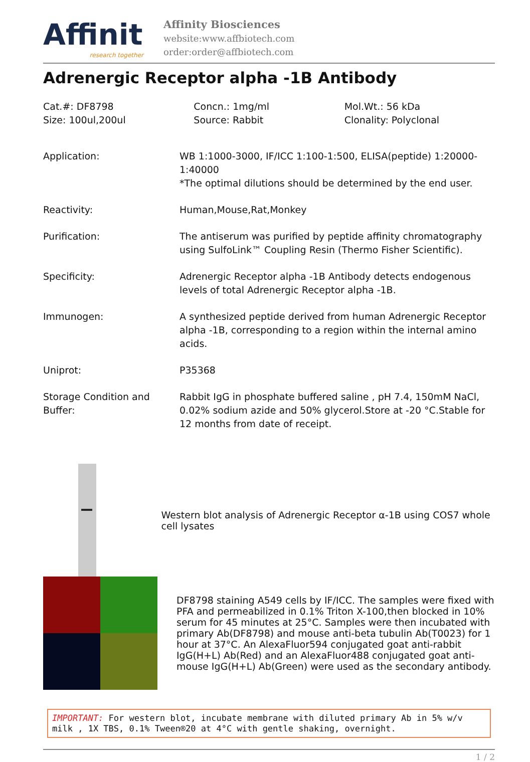Affinit
research together
Affinity Biosciences
website:www.affbiotech.com
order:order@affbiotech.com
Adrenergic Receptor alpha -1B Antibody
Cat.#: DF8798
Size: 100ul,200ul
Concn.: 1mg/ml
Source: Rabbit
Mol.Wt.: 56 kDa
Clonality: Polyclonal
| Application: | WB 1:1000-3000, IF/ICC 1:100-1:500, ELISA(peptide) 1:20000-1:40000 *The optimal dilutions should be determined by the end user. |
| Reactivity: | Human,Mouse,Rat,Monkey |
| Purification: | The antiserum was purified by peptide affinity chromatography using SulfoLink™ Coupling Resin (Thermo Fisher Scientific). |
| Specificity: | Adrenergic Receptor alpha -1B Antibody detects endogenous levels of total Adrenergic Receptor alpha -1B. |
| Immunogen: | A synthesized peptide derived from human Adrenergic Receptor alpha -1B, corresponding to a region within the internal amino acids. |
| Uniprot: | P35368 |
| Storage Condition and Buffer: | Rabbit IgG in phosphate buffered saline , pH 7.4, 150mM NaCl, 0.02% sodium azide and 50% glycerol.Store at -20 °C.Stable for 12 months from date of receipt. |
Western blot analysis of Adrenergic Receptor α-1B using COS7 whole cell lysates
DF8798 staining A549 cells by IF/ICC. The samples were fixed with PFA and permeabilized in 0.1% Triton X-100,then blocked in 10% serum for 45 minutes at 25°C. Samples were then incubated with primary Ab(DF8798) and mouse anti-beta tubulin Ab(T0023) for 1 hour at 37°C. An AlexaFluor594 conjugated goat anti-rabbit IgG(H+L) Ab(Red) and an AlexaFluor488 conjugated goat anti-mouse IgG(H+L) Ab(Green) were used as the secondary antibody.
IMPORTANT: For western blot, incubate membrane with diluted primary Ab in 5% w/v milk , 1X TBS, 0.1% Tween®20 at 4°C with gentle shaking, overnight.
1 / 2